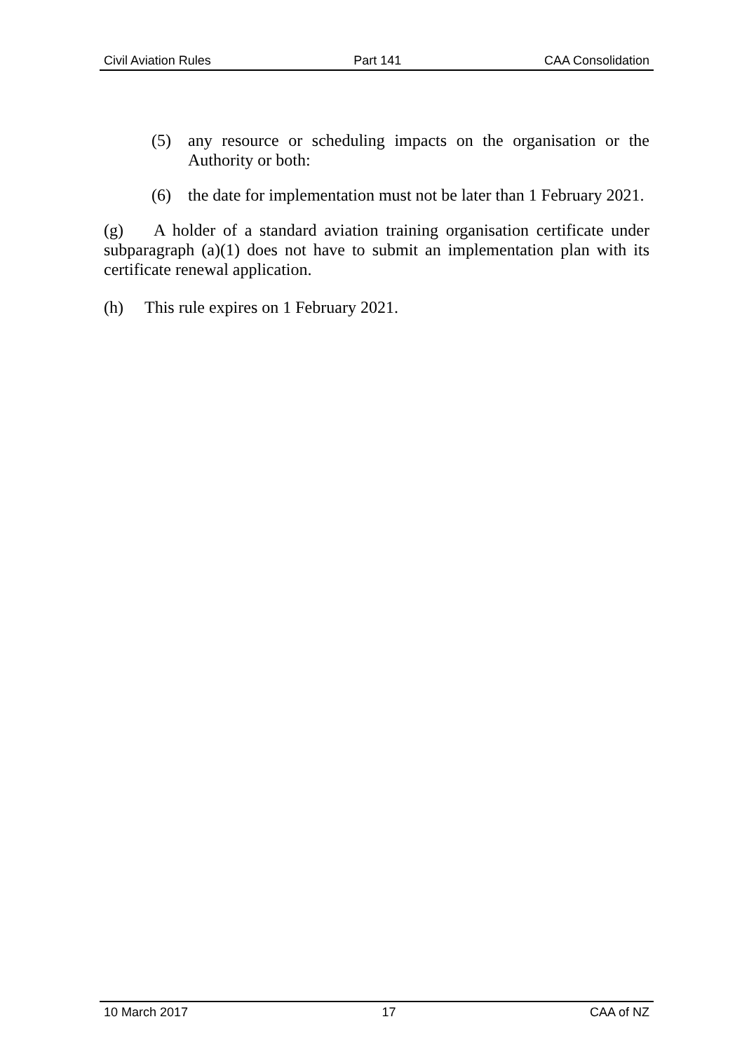Civil Aviation Rules Part 141 CAA Consolidation
(5) any resource or scheduling impacts on the organisation or the Authority or both:
(6) the date for implementation must not be later than 1 February 2021.
(g) A holder of a standard aviation training organisation certificate under subparagraph (a)(1) does not have to submit an implementation plan with its certificate renewal application.
(h) This rule expires on 1 February 2021.
10 March 2017 17 CAA of NZ